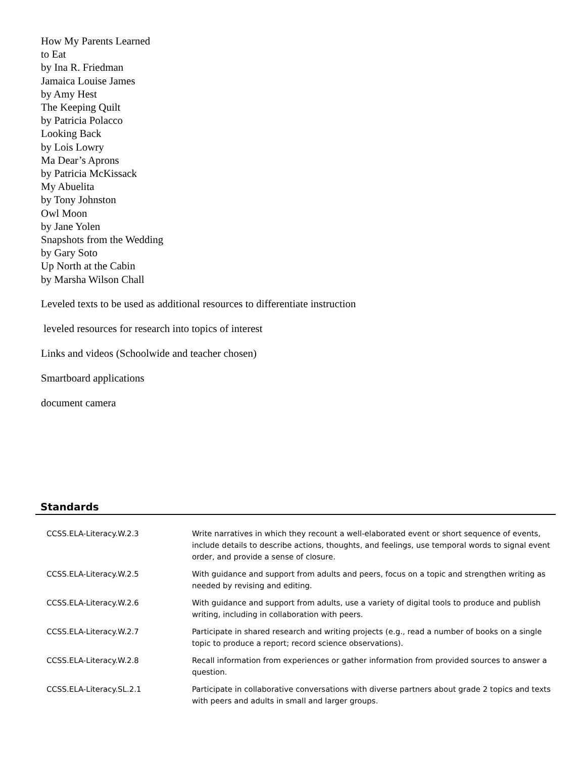How My Parents Learned
to Eat
by Ina R. Friedman
Jamaica Louise James
by Amy Hest
The Keeping Quilt
by Patricia Polacco
Looking Back
by Lois Lowry
Ma Dear’s Aprons
by Patricia McKissack
My Abuelita
by Tony Johnston
Owl Moon
by Jane Yolen
Snapshots from the Wedding
by Gary Soto
Up North at the Cabin
by Marsha Wilson Chall
Leveled texts to be used as additional resources to differentiate instruction
leveled resources for research into topics of interest
Links and videos (Schoolwide and teacher chosen)
Smartboard applications
document camera
Standards
| CCSS.ELA-Literacy.W.2.3 | Write narratives in which they recount a well-elaborated event or short sequence of events, include details to describe actions, thoughts, and feelings, use temporal words to signal event order, and provide a sense of closure. |
| CCSS.ELA-Literacy.W.2.5 | With guidance and support from adults and peers, focus on a topic and strengthen writing as needed by revising and editing. |
| CCSS.ELA-Literacy.W.2.6 | With guidance and support from adults, use a variety of digital tools to produce and publish writing, including in collaboration with peers. |
| CCSS.ELA-Literacy.W.2.7 | Participate in shared research and writing projects (e.g., read a number of books on a single topic to produce a report; record science observations). |
| CCSS.ELA-Literacy.W.2.8 | Recall information from experiences or gather information from provided sources to answer a question. |
| CCSS.ELA-Literacy.SL.2.1 | Participate in collaborative conversations with diverse partners about grade 2 topics and texts with peers and adults in small and larger groups. |